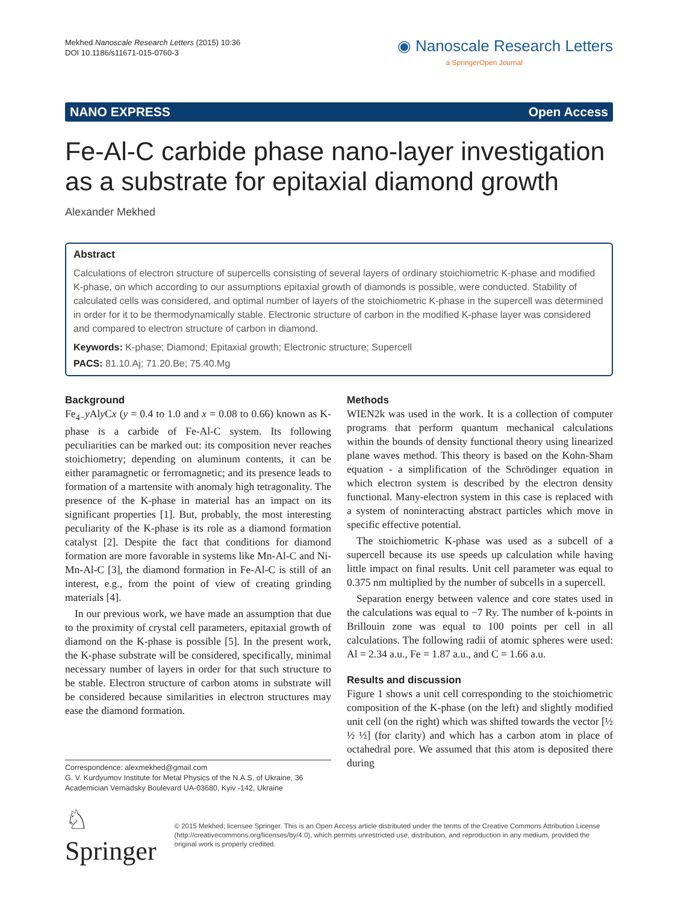Mekhed Nanoscale Research Letters (2015) 10:36
DOI 10.1186/s11671-015-0760-3
◉ Nanoscale Research Letters
a SpringerOpen Journal
NANO EXPRESS Open Access
Fe-Al-C carbide phase nano-layer investigation as a substrate for epitaxial diamond growth
Alexander Mekhed
Abstract
Calculations of electron structure of supercells consisting of several layers of ordinary stoichiometric K-phase and modified K-phase, on which according to our assumptions epitaxial growth of diamonds is possible, were conducted. Stability of calculated cells was considered, and optimal number of layers of the stoichiometric K-phase in the supercell was determined in order for it to be thermodynamically stable. Electronic structure of carbon in the modified K-phase layer was considered and compared to electron structure of carbon in diamond.
Keywords: K-phase; Diamond; Epitaxial growth; Electronic structure; Supercell
PACS: 81.10.Aj; 71.20.Be; 75.40.Mg
Background
Fe<sub>4−</sub>y Aly Cx (y = 0.4 to 1.0 and x = 0.08 to 0.66) known as K-phase is a carbide of Fe-Al-C system. Its following peculiarities can be marked out: its composition never reaches stoichiometry; depending on aluminum contents, it can be either paramagnetic or ferromagnetic; and its presence leads to formation of a martensite with anomaly high tetragonality. The presence of the K-phase in material has an impact on its significant properties [1]. But, probably, the most interesting peculiarity of the K-phase is its role as a diamond formation catalyst [2]. Despite the fact that conditions for diamond formation are more favorable in systems like Mn-Al-C and Ni-Mn-Al-C [3], the diamond formation in Fe-Al-C is still of an interest, e.g., from the point of view of creating grinding materials [4].
In our previous work, we have made an assumption that due to the proximity of crystal cell parameters, epitaxial growth of diamond on the K-phase is possible [5]. In the present work, the K-phase substrate will be considered, specifically, minimal necessary number of layers in order for that such structure to be stable. Electron structure of carbon atoms in substrate will be considered because similarities in electron structures may ease the diamond formation.
Correspondence: alexmekhed@gmail.com
G. V. Kurdyumov Institute for Metal Physics of the N.A.S. of Ukraine, 36 Academician Vernadsky Boulevard UA-03680, Kyiv -142, Ukraine
Methods
WIEN2k was used in the work. It is a collection of computer programs that perform quantum mechanical calculations within the bounds of density functional theory using linearized plane waves method. This theory is based on the Kohn-Sham equation - a simplification of the Schrödinger equation in which electron system is described by the electron density functional. Many-electron system in this case is replaced with a system of noninteracting abstract particles which move in specific effective potential.
The stoichiometric K-phase was used as a subcell of a supercell because its use speeds up calculation while having little impact on final results. Unit cell parameter was equal to 0.375 nm multiplied by the number of subcells in a supercell.
Separation energy between valence and core states used in the calculations was equal to −7 Ry. The number of k-points in Brillouin zone was equal to 100 points per cell in all calculations. The following radii of atomic spheres were used: Al = 2.34 a.u., Fe = 1.87 a.u., and C = 1.66 a.u.
Results and discussion
Figure 1 shows a unit cell corresponding to the stoichiometric composition of the K-phase (on the left) and slightly modified unit cell (on the right) which was shifted towards the vector [½ ½ ½] (for clarity) and which has a carbon atom in place of octahedral pore. We assumed that this atom is deposited there during
♘ Springer
© 2015 Mekhed; licensee Springer. This is an Open Access article distributed under the terms of the Creative Commons Attribution License (http://creativecommons.org/licenses/by/4.0), which permits unrestricted use, distribution, and reproduction in any medium, provided the original work is properly credited.